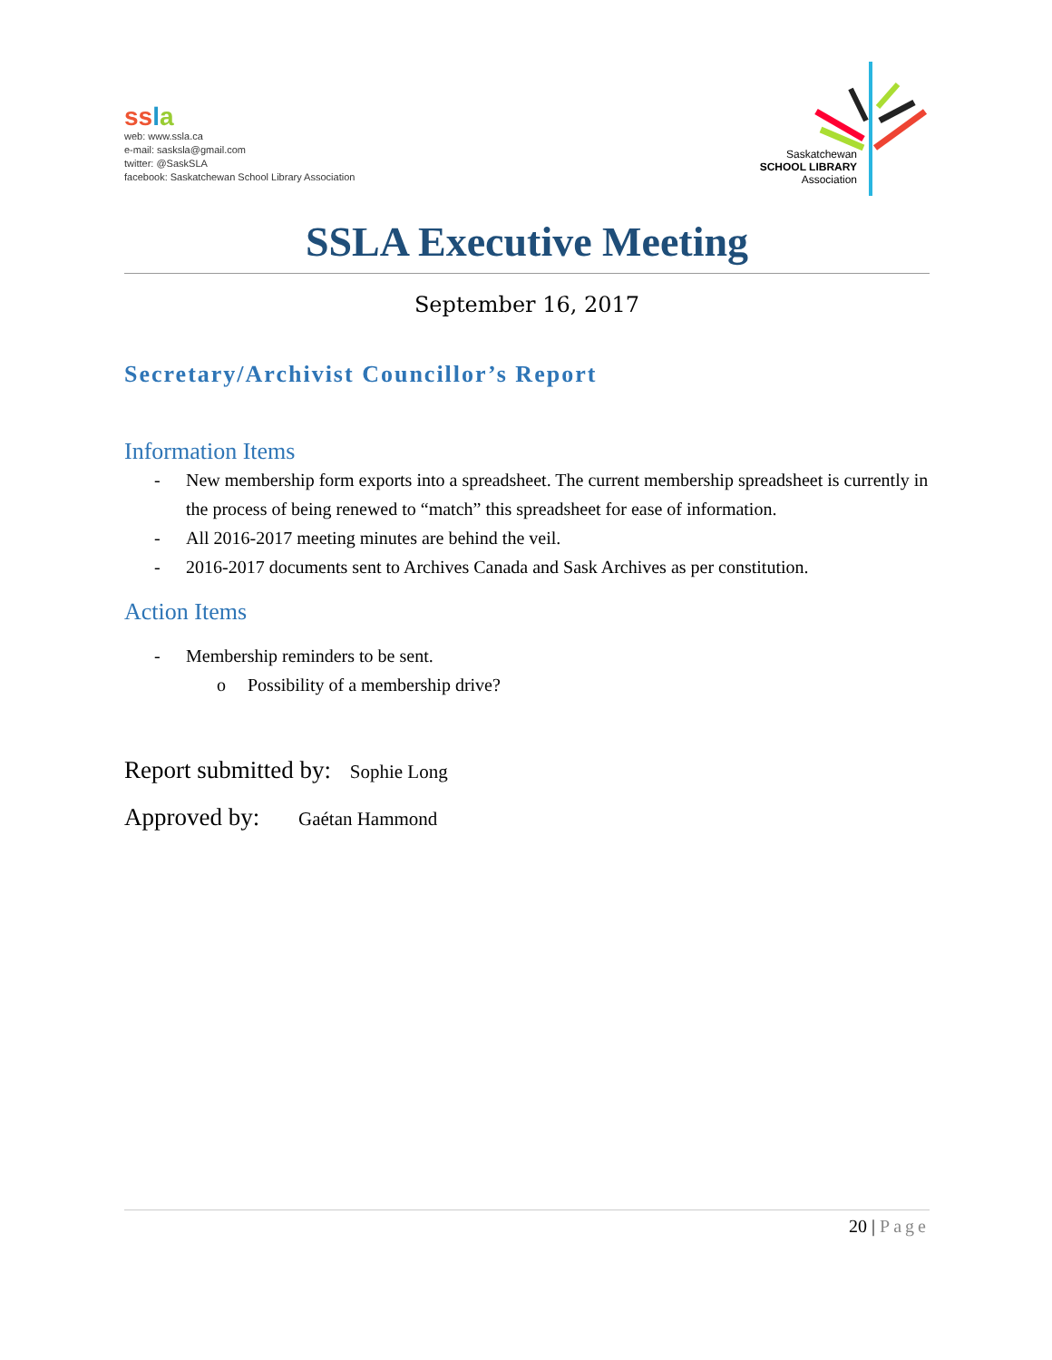ss la
web: www.ssla.ca
e-mail: sasksla@gmail.com
twitter: @SaskSLA
facebook: Saskatchewan School Library Association
Saskatchewan
SCHOOL LIBRARY
Association
SSLA Executive Meeting
September 16, 2017
Secretary/Archivist Councillor’s Report
Information Items
- New membership form exports into a spreadsheet. The current membership spreadsheet is currently in the process of being renewed to “match” this spreadsheet for ease of information.
- All 2016-2017 meeting minutes are behind the veil.
- 2016-2017 documents sent to Archives Canada and Sask Archives as per constitution.
Action Items
- Membership reminders to be sent.
o Possibility of a membership drive?
Report submitted by: Sophie Long
Approved by: Gaétan Hammond
20 | Page